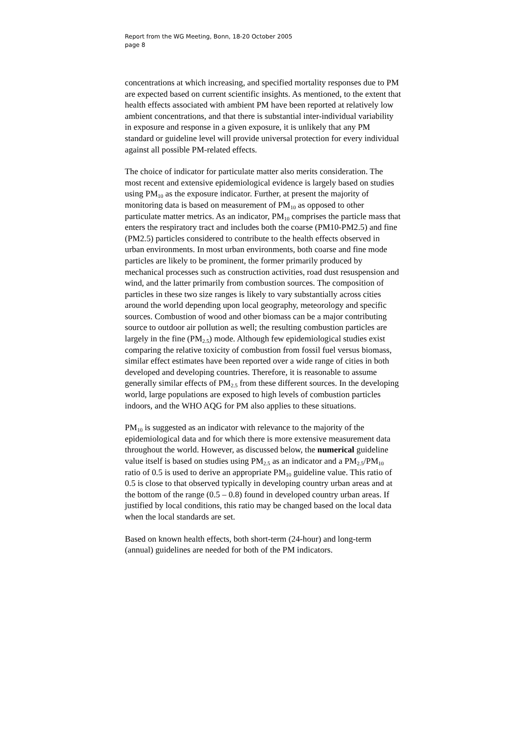Report from the WG Meeting, Bonn, 18-20 October 2005
page 8
concentrations at which increasing, and specified mortality responses due to PM are expected based on current scientific insights. As mentioned, to the extent that health effects associated with ambient PM have been reported at relatively low ambient concentrations, and that there is substantial inter-individual variability in exposure and response in a given exposure, it is unlikely that any PM standard or guideline level will provide universal protection for every individual against all possible PM-related effects.
The choice of indicator for particulate matter also merits consideration. The most recent and extensive epidemiological evidence is largely based on studies using PM<sub>10</sub> as the exposure indicator. Further, at present the majority of monitoring data is based on measurement of PM<sub>10</sub> as opposed to other particulate matter metrics. As an indicator, PM<sub>10</sub> comprises the particle mass that enters the respiratory tract and includes both the coarse (PM10-PM2.5) and fine (PM2.5) particles considered to contribute to the health effects observed in urban environments. In most urban environments, both coarse and fine mode particles are likely to be prominent, the former primarily produced by mechanical processes such as construction activities, road dust resuspension and wind, and the latter primarily from combustion sources. The composition of particles in these two size ranges is likely to vary substantially across cities around the world depending upon local geography, meteorology and specific sources. Combustion of wood and other biomass can be a major contributing source to outdoor air pollution as well; the resulting combustion particles are largely in the fine (PM<sub>2.5</sub>) mode. Although few epidemiological studies exist comparing the relative toxicity of combustion from fossil fuel versus biomass, similar effect estimates have been reported over a wide range of cities in both developed and developing countries. Therefore, it is reasonable to assume generally similar effects of PM<sub>2.5</sub> from these different sources. In the developing world, large populations are exposed to high levels of combustion particles indoors, and the WHO AQG for PM also applies to these situations.
PM<sub>10</sub> is suggested as an indicator with relevance to the majority of the epidemiological data and for which there is more extensive measurement data throughout the world. However, as discussed below, the numerical guideline value itself is based on studies using PM<sub>2.5</sub> as an indicator and a PM<sub>2.5</sub>/PM<sub>10</sub> ratio of 0.5 is used to derive an appropriate PM<sub>10</sub> guideline value. This ratio of 0.5 is close to that observed typically in developing country urban areas and at the bottom of the range (0.5 – 0.8) found in developed country urban areas. If justified by local conditions, this ratio may be changed based on the local data when the local standards are set.
Based on known health effects, both short-term (24-hour) and long-term (annual) guidelines are needed for both of the PM indicators.